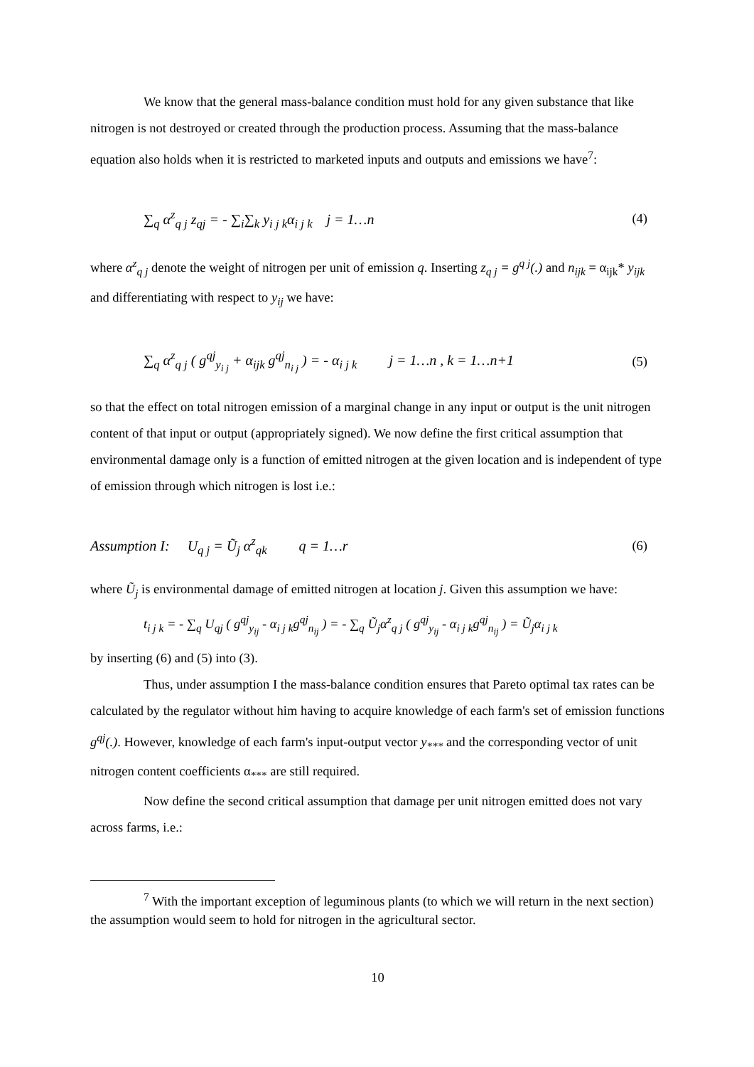We know that the general mass-balance condition must hold for any given substance that like nitrogen is not destroyed or created through the production process. Assuming that the mass-balance equation also holds when it is restricted to marketed inputs and outputs and emissions we have<sup>7</sup>:
∑<sub>q</sub> α<sup>z</sup><sub>q j</sub> z<sub>qj</sub> = - ∑<sub>i</sub>∑<sub>k</sub> y<sub>i j k</sub>α<sub>i j k</sub> j = 1…n (4)
where α<sup>z</sup><sub>q j</sub> denote the weight of nitrogen per unit of emission q. Inserting z<sub>q j</sub> = g<sup>q j</sup>(.) and n<sub>ijk</sub> = α<sub>ijk</sub>* y<sub>ijk</sub> and differentiating with respect to y<sub>ij</sub> we have:
∑<sub>q</sub> α<sup>z</sup><sub>q j</sub> ( g<sup>qj</sup><sub>y<sub>i j</sub></sub> + α<sub>ijk</sub> g<sup>qj</sup><sub>n<sub>i j</sub></sub> ) = - α<sub>i j k</sub> j = 1…n , k = 1…n+1 (5)
so that the effect on total nitrogen emission of a marginal change in any input or output is the unit nitrogen content of that input or output (appropriately signed). We now define the first critical assumption that environmental damage only is a function of emitted nitrogen at the given location and is independent of type of emission through which nitrogen is lost i.e.:
Assumption I: U<sub>q j</sub> = Ũ<sub>j</sub> α<sup>z</sup><sub>qk</sub> q = 1…r (6)
where Ũ<sub>j</sub> is environmental damage of emitted nitrogen at location j. Given this assumption we have:
t<sub>i j k</sub> = - ∑<sub>q</sub> U<sub>qj</sub> ( g<sup>qj</sup><sub>y<sub>ij</sub></sub> - α<sub>i j k</sub>g<sup>qj</sup><sub>n<sub>ij</sub></sub> ) = - ∑<sub>q</sub> Ũ<sub>j</sub>α<sup>z</sup><sub>q j</sub> ( g<sup>qj</sup><sub>y<sub>ij</sub></sub> - α<sub>i j k</sub>g<sup>qj</sup><sub>n<sub>ij</sub></sub> ) = Ũ<sub>j</sub>α<sub>i j k</sub>
by inserting (6) and (5) into (3).
Thus, under assumption I the mass-balance condition ensures that Pareto optimal tax rates can be calculated by the regulator without him having to acquire knowledge of each farm's set of emission functions g<sup>qj</sup>(.). However, knowledge of each farm's input-output vector y<sub>***</sub> and the corresponding vector of unit nitrogen content coefficients α<sub>***</sub> are still required.
Now define the second critical assumption that damage per unit nitrogen emitted does not vary across farms, i.e.:
<sup>7</sup> With the important exception of leguminous plants (to which we will return in the next section) the assumption would seem to hold for nitrogen in the agricultural sector.
10